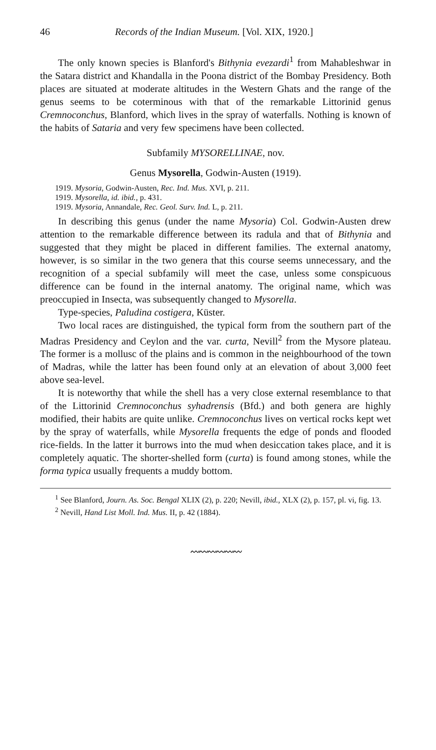46 Records of the Indian Museum. [Vol. XIX, 1920.]
The only known species is Blanford's Bithynia evezardi<sup>1</sup> from Mahableshwar in the Satara district and Khandalla in the Poona district of the Bombay Presidency. Both places are situated at moderate altitudes in the Western Ghats and the range of the genus seems to be coterminous with that of the remarkable Littorinid genus Cremnoconchus, Blanford, which lives in the spray of waterfalls. Nothing is known of the habits of Sataria and very few specimens have been collected.
Subfamily MYSORELLINAE, nov.
Genus Mysorella, Godwin-Austen (1919).
1919. Mysoria, Godwin-Austen, Rec. Ind. Mus. XVI, p. 211.
1919. Mysorella, id. ibid., p. 431.
1919. Mysoria, Annandale, Rec. Geol. Surv. Ind. L, p. 211.
In describing this genus (under the name Mysoria) Col. Godwin-Austen drew attention to the remarkable difference between its radula and that of Bithynia and suggested that they might be placed in different families. The external anatomy, however, is so similar in the two genera that this course seems unnecessary, and the recognition of a special subfamily will meet the case, unless some conspicuous difference can be found in the internal anatomy. The original name, which was preoccupied in Insecta, was subsequently changed to Mysorella.
Type-species, Paludina costigera, Küster.
Two local races are distinguished, the typical form from the southern part of the Madras Presidency and Ceylon and the var. curta, Nevill<sup>2</sup> from the Mysore plateau. The former is a mollusc of the plains and is common in the neighbourhood of the town of Madras, while the latter has been found only at an elevation of about 3,000 feet above sea-level.
It is noteworthy that while the shell has a very close external resemblance to that of the Littorinid Cremnoconchus syhadrensis (Bfd.) and both genera are highly modified, their habits are quite unlike. Cremnoconchus lives on vertical rocks kept wet by the spray of waterfalls, while Mysorella frequents the edge of ponds and flooded rice-fields. In the latter it burrows into the mud when desiccation takes place, and it is completely aquatic. The shorter-shelled form (curta) is found among stones, while the forma typica usually frequents a muddy bottom.
<sup>1</sup> See Blanford, Journ. As. Soc. Bengal XLIX (2), p. 220; Nevill, ibid., XLX (2), p. 157, pl. vi, fig. 13.
<sup>2</sup> Nevill, Hand List Moll. Ind. Mus. II, p. 42 (1884).
〰〰〰〰〰〰